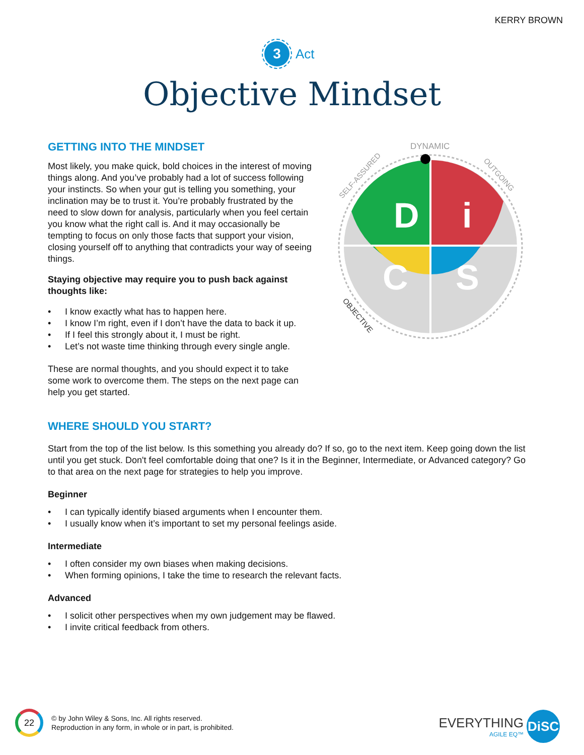KERRY BROWN
3
Act
Objective Mindset
GETTING INTO THE MINDSET
Most likely, you make quick, bold choices in the interest of moving things along. And you’ve probably had a lot of success following your instincts. So when your gut is telling you something, your inclination may be to trust it. You’re probably frustrated by the need to slow down for analysis, particularly when you feel certain you know what the right call is. And it may occasionally be tempting to focus on only those facts that support your vision, closing yourself off to anything that contradicts your way of seeing things.
Staying objective may require you to push back against thoughts like:
• I know exactly what has to happen here.
• I know I’m right, even if I don’t have the data to back it up.
• If I feel this strongly about it, I must be right.
• Let’s not waste time thinking through every single angle.
These are normal thoughts, and you should expect it to take some work to overcome them. The steps on the next page can help you get started.
D
i
C
S
DYNAMIC
SELF-ASSURED
OUTGOING
OBJECTIVE
WHERE SHOULD YOU START?
Start from the top of the list below. Is this something you already do? If so, go to the next item. Keep going down the list until you get stuck. Don't feel comfortable doing that one? Is it in the Beginner, Intermediate, or Advanced category? Go to that area on the next page for strategies to help you improve.
Beginner
• I can typically identify biased arguments when I encounter them.
• I usually know when it’s important to set my personal feelings aside.
Intermediate
• I often consider my own biases when making decisions.
• When forming opinions, I take the time to research the relevant facts.
Advanced
• I solicit other perspectives when my own judgement may be flawed.
• I invite critical feedback from others.
22
© by John Wiley & Sons, Inc. All rights reserved.
Reproduction in any form, in whole or in part, is prohibited.
EVERYTHING
AGILE EQ™
DiSC